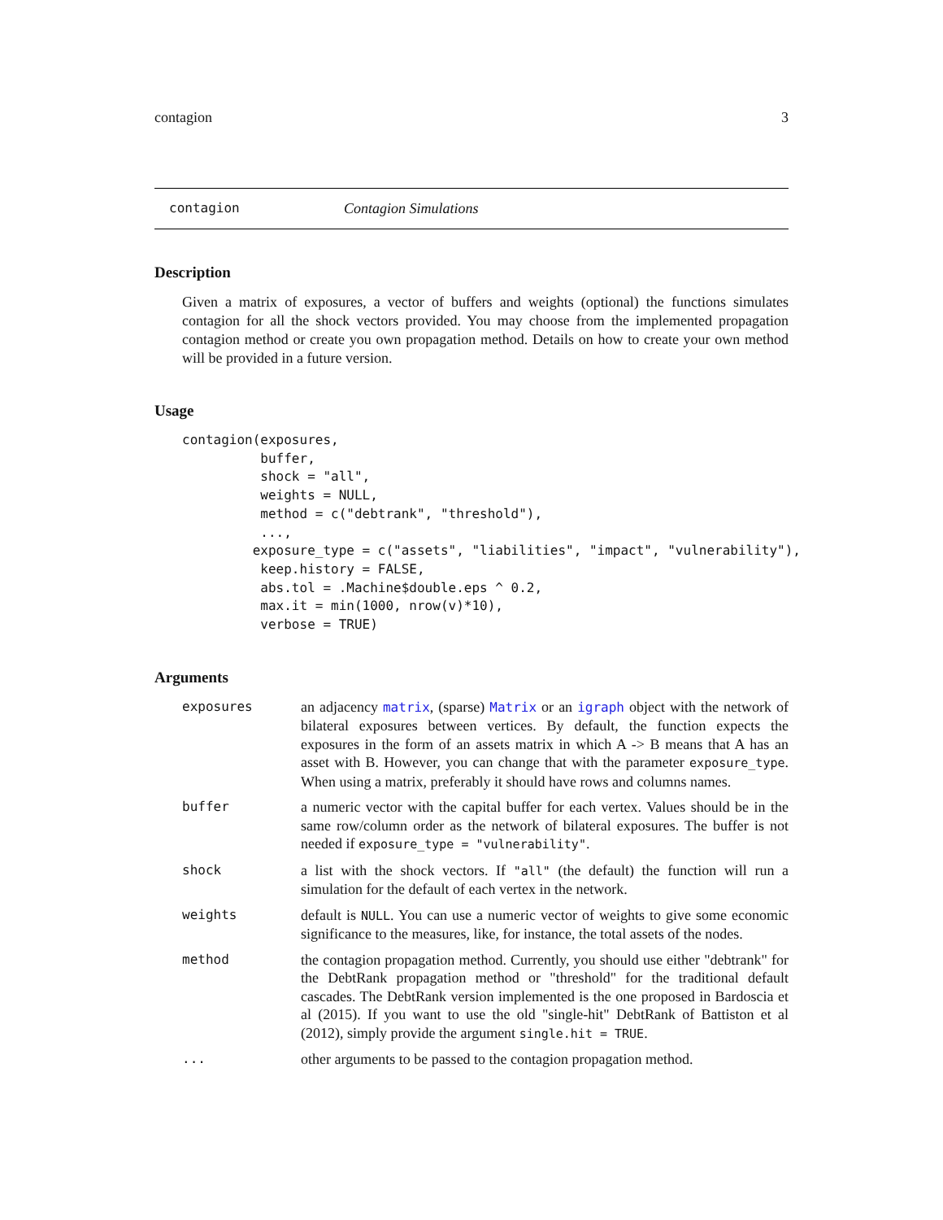contagion 3
contagion Contagion Simulations
Description
Given a matrix of exposures, a vector of buffers and weights (optional) the functions simulates contagion for all the shock vectors provided. You may choose from the implemented propagation contagion method or create you own propagation method. Details on how to create your own method will be provided in a future version.
Usage
contagion(exposures,
          buffer,
          shock = "all",
          weights = NULL,
          method = c("debtrank", "threshold"),
          ...,
         exposure_type = c("assets", "liabilities", "impact", "vulnerability"),
          keep.history = FALSE,
          abs.tol = .Machine$double.eps ^ 0.2,
          max.it = min(1000, nrow(v)*10),
          verbose = TRUE)
Arguments
exposures an adjacency matrix, (sparse) Matrix or an igraph object with the network of bilateral exposures between vertices. By default, the function expects the exposures in the form of an assets matrix in which A -> B means that A has an asset with B. However, you can change that with the parameter exposure_type. When using a matrix, preferably it should have rows and columns names.
buffer a numeric vector with the capital buffer for each vertex. Values should be in the same row/column order as the network of bilateral exposures. The buffer is not needed if exposure_type = "vulnerability".
shock a list with the shock vectors. If "all" (the default) the function will run a simulation for the default of each vertex in the network.
weights default is NULL. You can use a numeric vector of weights to give some economic significance to the measures, like, for instance, the total assets of the nodes.
method the contagion propagation method. Currently, you should use either "debtrank" for the DebtRank propagation method or "threshold" for the traditional default cascades. The DebtRank version implemented is the one proposed in Bardoscia et al (2015). If you want to use the old "single-hit" DebtRank of Battiston et al (2012), simply provide the argument single.hit = TRUE.
... other arguments to be passed to the contagion propagation method.